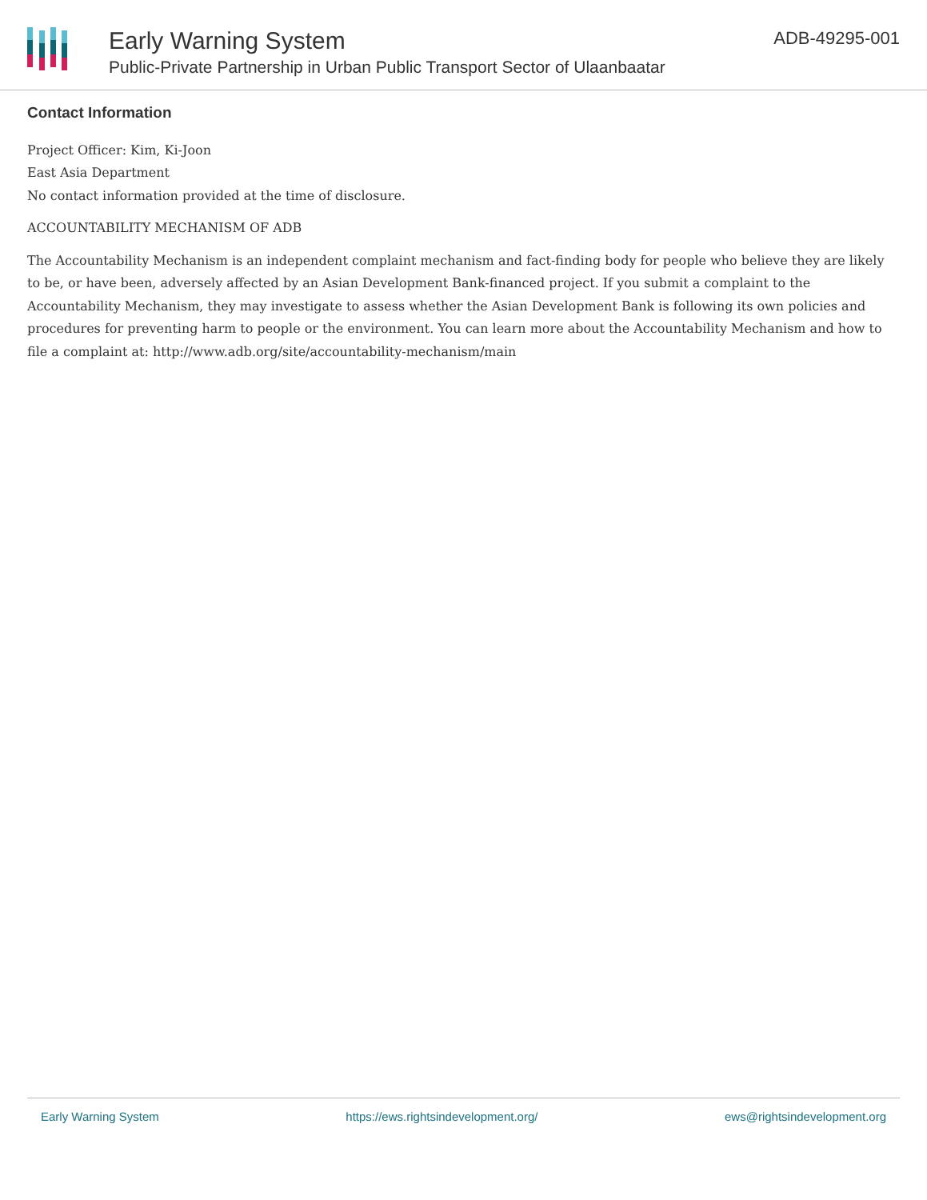Early Warning System
Public-Private Partnership in Urban Public Transport Sector of Ulaanbaatar
ADB-49295-001
Contact Information
Project Officer: Kim, Ki-Joon
East Asia Department
No contact information provided at the time of disclosure.
ACCOUNTABILITY MECHANISM OF ADB
The Accountability Mechanism is an independent complaint mechanism and fact-finding body for people who believe they are likely to be, or have been, adversely affected by an Asian Development Bank-financed project. If you submit a complaint to the Accountability Mechanism, they may investigate to assess whether the Asian Development Bank is following its own policies and procedures for preventing harm to people or the environment. You can learn more about the Accountability Mechanism and how to file a complaint at: http://www.adb.org/site/accountability-mechanism/main
Early Warning System https://ews.rightsindevelopment.org/ ews@rightsindevelopment.org